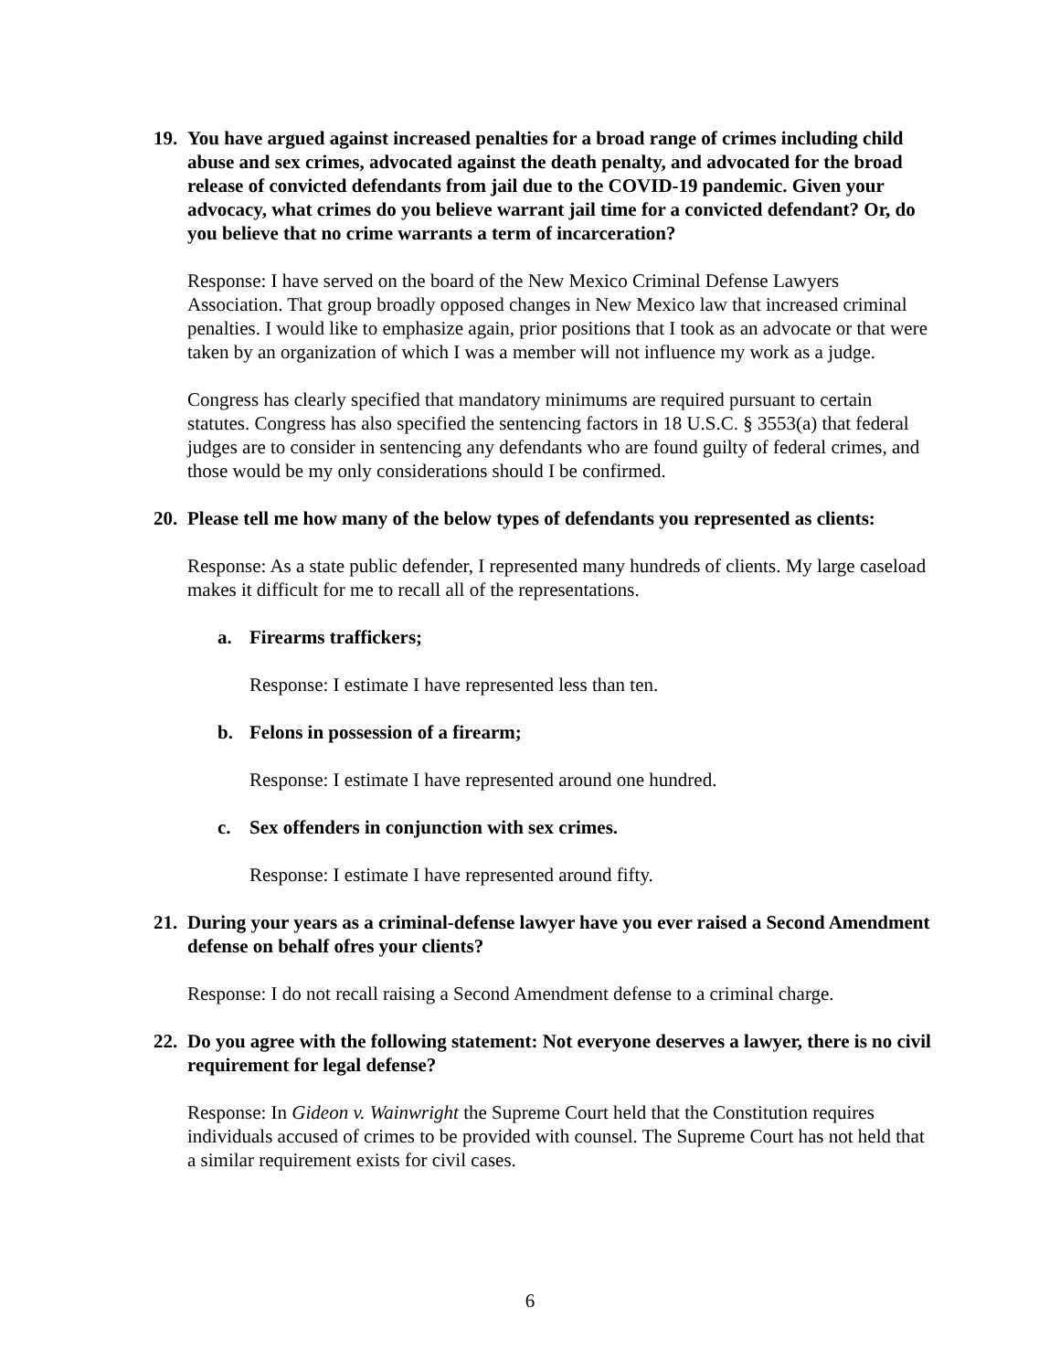19. You have argued against increased penalties for a broad range of crimes including child abuse and sex crimes, advocated against the death penalty, and advocated for the broad release of convicted defendants from jail due to the COVID-19 pandemic. Given your advocacy, what crimes do you believe warrant jail time for a convicted defendant? Or, do you believe that no crime warrants a term of incarceration?
Response: I have served on the board of the New Mexico Criminal Defense Lawyers Association. That group broadly opposed changes in New Mexico law that increased criminal penalties. I would like to emphasize again, prior positions that I took as an advocate or that were taken by an organization of which I was a member will not influence my work as a judge.
Congress has clearly specified that mandatory minimums are required pursuant to certain statutes. Congress has also specified the sentencing factors in 18 U.S.C. § 3553(a) that federal judges are to consider in sentencing any defendants who are found guilty of federal crimes, and those would be my only considerations should I be confirmed.
20. Please tell me how many of the below types of defendants you represented as clients:
Response: As a state public defender, I represented many hundreds of clients. My large caseload makes it difficult for me to recall all of the representations.
a. Firearms traffickers;
Response: I estimate I have represented less than ten.
b. Felons in possession of a firearm;
Response: I estimate I have represented around one hundred.
c. Sex offenders in conjunction with sex crimes.
Response: I estimate I have represented around fifty.
21. During your years as a criminal-defense lawyer have you ever raised a Second Amendment defense on behalf ofres your clients?
Response: I do not recall raising a Second Amendment defense to a criminal charge.
22. Do you agree with the following statement: Not everyone deserves a lawyer, there is no civil requirement for legal defense?
Response: In Gideon v. Wainwright the Supreme Court held that the Constitution requires individuals accused of crimes to be provided with counsel. The Supreme Court has not held that a similar requirement exists for civil cases.
6